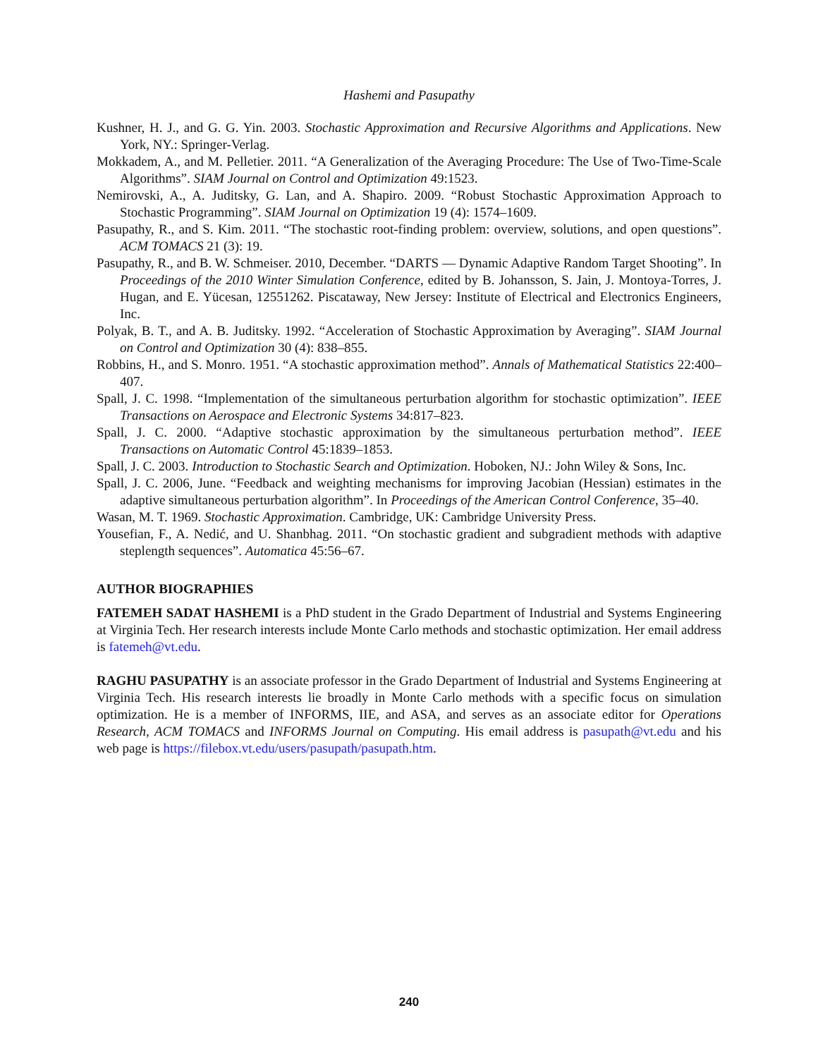Hashemi and Pasupathy
Kushner, H. J., and G. G. Yin. 2003. Stochastic Approximation and Recursive Algorithms and Applications. New York, NY.: Springer-Verlag.
Mokkadem, A., and M. Pelletier. 2011. “A Generalization of the Averaging Procedure: The Use of Two-Time-Scale Algorithms”. SIAM Journal on Control and Optimization 49:1523.
Nemirovski, A., A. Juditsky, G. Lan, and A. Shapiro. 2009. “Robust Stochastic Approximation Approach to Stochastic Programming”. SIAM Journal on Optimization 19 (4): 1574–1609.
Pasupathy, R., and S. Kim. 2011. “The stochastic root-finding problem: overview, solutions, and open questions”. ACM TOMACS 21 (3): 19.
Pasupathy, R., and B. W. Schmeiser. 2010, December. “DARTS — Dynamic Adaptive Random Target Shooting”. In Proceedings of the 2010 Winter Simulation Conference, edited by B. Johansson, S. Jain, J. Montoya-Torres, J. Hugan, and E. Yücesan, 12551262. Piscataway, New Jersey: Institute of Electrical and Electronics Engineers, Inc.
Polyak, B. T., and A. B. Juditsky. 1992. “Acceleration of Stochastic Approximation by Averaging”. SIAM Journal on Control and Optimization 30 (4): 838–855.
Robbins, H., and S. Monro. 1951. “A stochastic approximation method”. Annals of Mathematical Statistics 22:400–407.
Spall, J. C. 1998. “Implementation of the simultaneous perturbation algorithm for stochastic optimization”. IEEE Transactions on Aerospace and Electronic Systems 34:817–823.
Spall, J. C. 2000. “Adaptive stochastic approximation by the simultaneous perturbation method”. IEEE Transactions on Automatic Control 45:1839–1853.
Spall, J. C. 2003. Introduction to Stochastic Search and Optimization. Hoboken, NJ.: John Wiley & Sons, Inc.
Spall, J. C. 2006, June. “Feedback and weighting mechanisms for improving Jacobian (Hessian) estimates in the adaptive simultaneous perturbation algorithm”. In Proceedings of the American Control Conference, 35–40.
Wasan, M. T. 1969. Stochastic Approximation. Cambridge, UK: Cambridge University Press.
Yousefian, F., A. Nedić, and U. Shanbhag. 2011. “On stochastic gradient and subgradient methods with adaptive steplength sequences”. Automatica 45:56–67.
AUTHOR BIOGRAPHIES
FATEMEH SADAT HASHEMI is a PhD student in the Grado Department of Industrial and Systems Engineering at Virginia Tech. Her research interests include Monte Carlo methods and stochastic optimization. Her email address is fatemeh@vt.edu.
RAGHU PASUPATHY is an associate professor in the Grado Department of Industrial and Systems Engineering at Virginia Tech. His research interests lie broadly in Monte Carlo methods with a specific focus on simulation optimization. He is a member of INFORMS, IIE, and ASA, and serves as an associate editor for Operations Research, ACM TOMACS and INFORMS Journal on Computing. His email address is pasupath@vt.edu and his web page is https://filebox.vt.edu/users/pasupath/pasupath.htm.
240